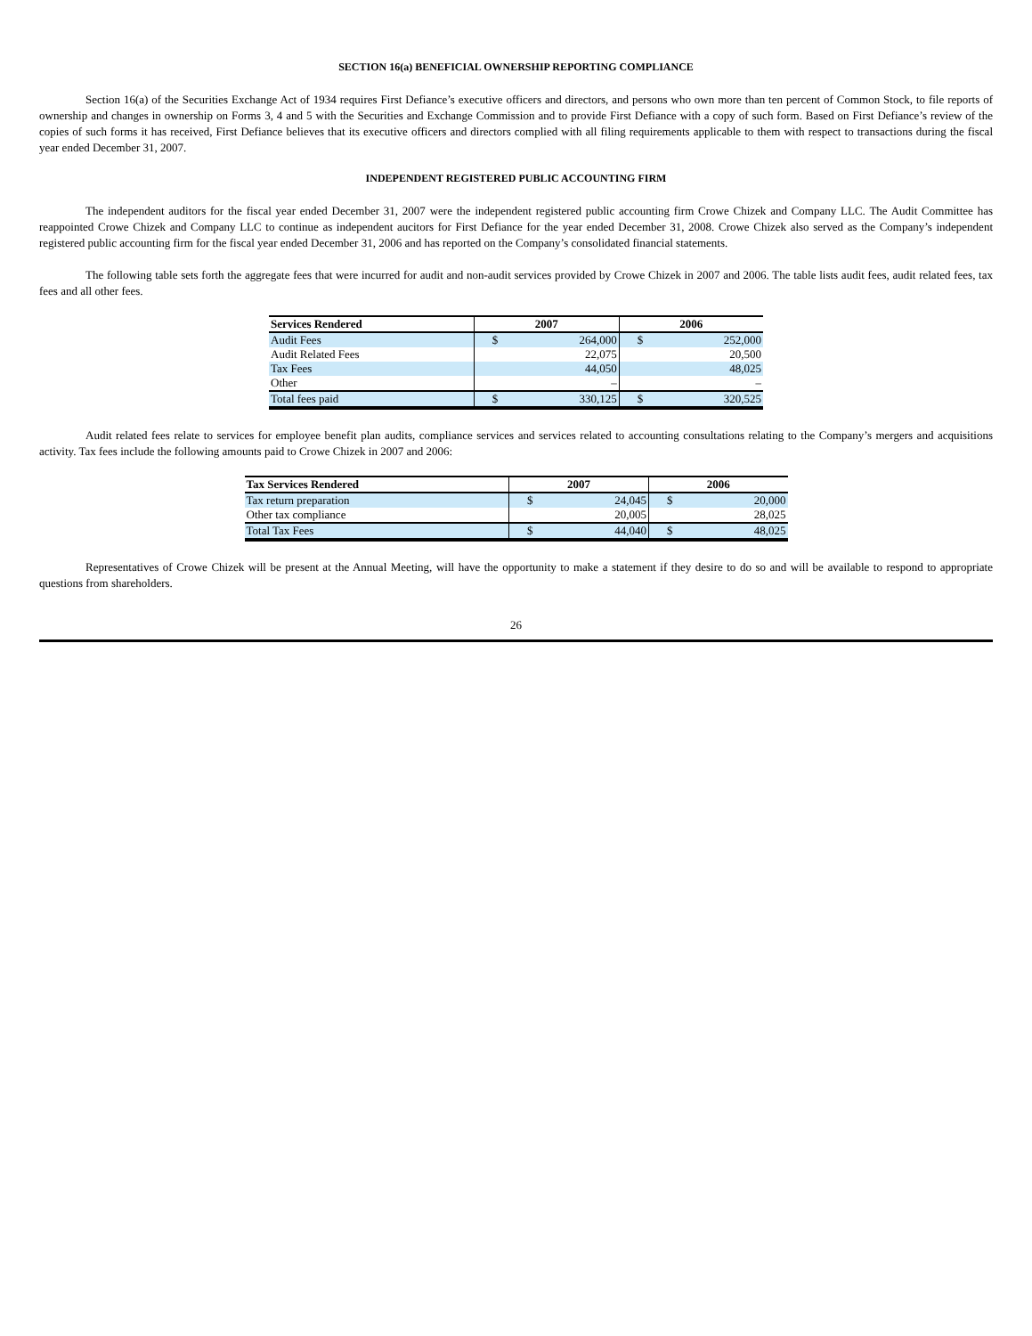SECTION 16(a) BENEFICIAL OWNERSHIP REPORTING COMPLIANCE
Section 16(a) of the Securities Exchange Act of 1934 requires First Defiance’s executive officers and directors, and persons who own more than ten percent of Common Stock, to file reports of ownership and changes in ownership on Forms 3, 4 and 5 with the Securities and Exchange Commission and to provide First Defiance with a copy of such form. Based on First Defiance’s review of the copies of such forms it has received, First Defiance believes that its executive officers and directors complied with all filing requirements applicable to them with respect to transactions during the fiscal year ended December 31, 2007.
INDEPENDENT REGISTERED PUBLIC ACCOUNTING FIRM
The independent auditors for the fiscal year ended December 31, 2007 were the independent registered public accounting firm Crowe Chizek and Company LLC. The Audit Committee has reappointed Crowe Chizek and Company LLC to continue as independent aucitors for First Defiance for the year ended December 31, 2008. Crowe Chizek also served as the Company’s independent registered public accounting firm for the fiscal year ended December 31, 2006 and has reported on the Company’s consolidated financial statements.
The following table sets forth the aggregate fees that were incurred for audit and non-audit services provided by Crowe Chizek in 2007 and 2006. The table lists audit fees, audit related fees, tax fees and all other fees.
| Services Rendered | 2007 | | 2006 | |
| --- | --- | --- | --- | --- |
| Audit Fees | $ | 264,000 | $ | 252,000 |
| Audit Related Fees | | 22,075 | | 20,500 |
| Tax Fees | | 44,050 | | 48,025 |
| Other | | – | | – |
| Total fees paid | $ | 330,125 | $ | 320,525 |
Audit related fees relate to services for employee benefit plan audits, compliance services and services related to accounting consultations relating to the Company’s mergers and acquisitions activity. Tax fees include the following amounts paid to Crowe Chizek in 2007 and 2006:
| Tax Services Rendered | 2007 | | 2006 | |
| --- | --- | --- | --- | --- |
| Tax return preparation | $ | 24,045 | $ | 20,000 |
| Other tax compliance | | 20,005 | | 28,025 |
| Total Tax Fees | $ | 44,040 | $ | 48,025 |
Representatives of Crowe Chizek will be present at the Annual Meeting, will have the opportunity to make a statement if they desire to do so and will be available to respond to appropriate questions from shareholders.
26